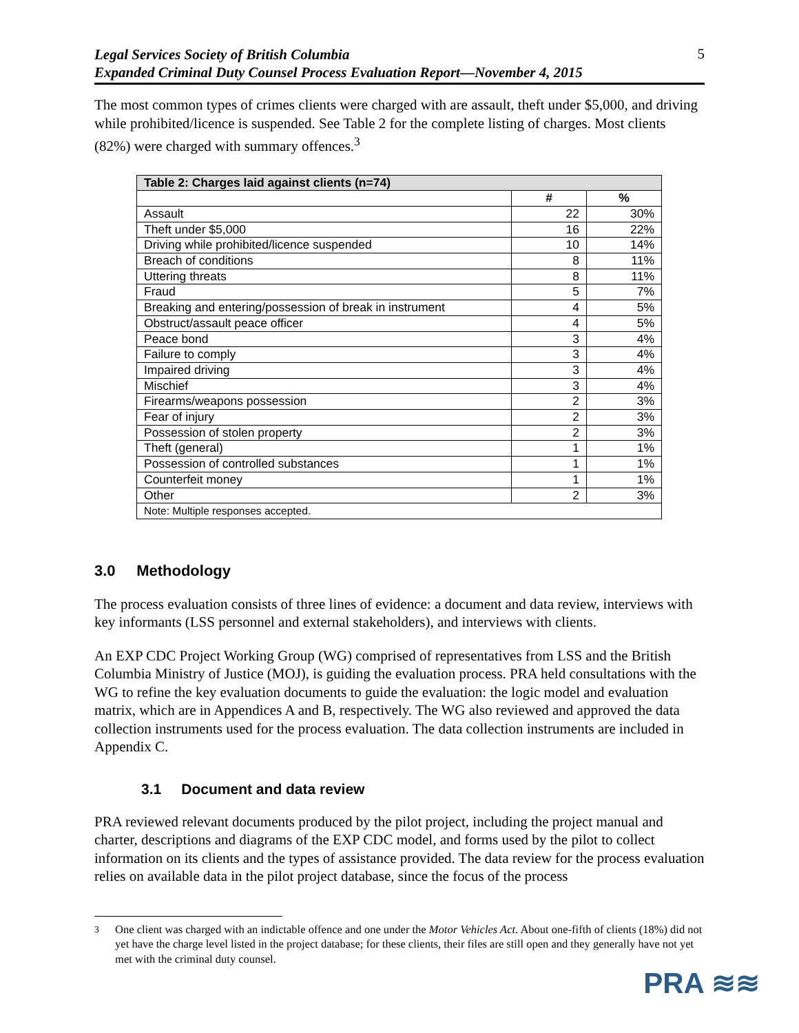Legal Services Society of British Columbia
Expanded Criminal Duty Counsel Process Evaluation Report—November 4, 2015
5
The most common types of crimes clients were charged with are assault, theft under $5,000, and driving while prohibited/licence is suspended. See Table 2 for the complete listing of charges. Most clients (82%) were charged with summary offences.<sup>3</sup>
| Table 2: Charges laid against clients (n=74) | | |
| --- | --- | --- |
| | # | % |
| Assault | 22 | 30% |
| Theft under $5,000 | 16 | 22% |
| Driving while prohibited/licence suspended | 10 | 14% |
| Breach of conditions | 8 | 11% |
| Uttering threats | 8 | 11% |
| Fraud | 5 | 7% |
| Breaking and entering/possession of break in instrument | 4 | 5% |
| Obstruct/assault peace officer | 4 | 5% |
| Peace bond | 3 | 4% |
| Failure to comply | 3 | 4% |
| Impaired driving | 3 | 4% |
| Mischief | 3 | 4% |
| Firearms/weapons possession | 2 | 3% |
| Fear of injury | 2 | 3% |
| Possession of stolen property | 2 | 3% |
| Theft (general) | 1 | 1% |
| Possession of controlled substances | 1 | 1% |
| Counterfeit money | 1 | 1% |
| Other | 2 | 3% |
| Note: Multiple responses accepted. | | |
3.0 Methodology
The process evaluation consists of three lines of evidence: a document and data review, interviews with key informants (LSS personnel and external stakeholders), and interviews with clients.
An EXP CDC Project Working Group (WG) comprised of representatives from LSS and the British Columbia Ministry of Justice (MOJ), is guiding the evaluation process. PRA held consultations with the WG to refine the key evaluation documents to guide the evaluation: the logic model and evaluation matrix, which are in Appendices A and B, respectively. The WG also reviewed and approved the data collection instruments used for the process evaluation. The data collection instruments are included in Appendix C.
3.1 Document and data review
PRA reviewed relevant documents produced by the pilot project, including the project manual and charter, descriptions and diagrams of the EXP CDC model, and forms used by the pilot to collect information on its clients and the types of assistance provided. The data review for the process evaluation relies on available data in the pilot project database, since the focus of the process
<sup>3</sup> One client was charged with an indictable offence and one under the Motor Vehicles Act. About one-fifth of clients (18%) did not yet have the charge level listed in the project database; for these clients, their files are still open and they generally have not yet met with the criminal duty counsel.
PRA ≋≋